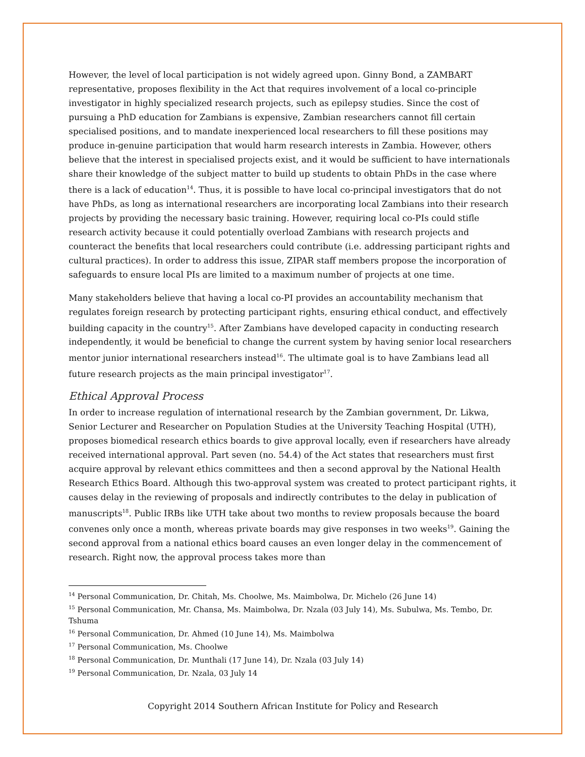However, the level of local participation is not widely agreed upon. Ginny Bond, a ZAMBART representative, proposes flexibility in the Act that requires involvement of a local co-principle investigator in highly specialized research projects, such as epilepsy studies. Since the cost of pursuing a PhD education for Zambians is expensive, Zambian researchers cannot fill certain specialised positions, and to mandate inexperienced local researchers to fill these positions may produce in-genuine participation that would harm research interests in Zambia. However, others believe that the interest in specialised projects exist, and it would be sufficient to have internationals share their knowledge of the subject matter to build up students to obtain PhDs in the case where there is a lack of education<sup>14</sup>. Thus, it is possible to have local co-principal investigators that do not have PhDs, as long as international researchers are incorporating local Zambians into their research projects by providing the necessary basic training. However, requiring local co-PIs could stifle research activity because it could potentially overload Zambians with research projects and counteract the benefits that local researchers could contribute (i.e. addressing participant rights and cultural practices). In order to address this issue, ZIPAR staff members propose the incorporation of safeguards to ensure local PIs are limited to a maximum number of projects at one time.
Many stakeholders believe that having a local co-PI provides an accountability mechanism that regulates foreign research by protecting participant rights, ensuring ethical conduct, and effectively building capacity in the country<sup>15</sup>. After Zambians have developed capacity in conducting research independently, it would be beneficial to change the current system by having senior local researchers mentor junior international researchers instead<sup>16</sup>. The ultimate goal is to have Zambians lead all future research projects as the main principal investigator<sup>17</sup>.
Ethical Approval Process
In order to increase regulation of international research by the Zambian government, Dr. Likwa, Senior Lecturer and Researcher on Population Studies at the University Teaching Hospital (UTH), proposes biomedical research ethics boards to give approval locally, even if researchers have already received international approval. Part seven (no. 54.4) of the Act states that researchers must first acquire approval by relevant ethics committees and then a second approval by the National Health Research Ethics Board. Although this two-approval system was created to protect participant rights, it causes delay in the reviewing of proposals and indirectly contributes to the delay in publication of manuscripts<sup>18</sup>. Public IRBs like UTH take about two months to review proposals because the board convenes only once a month, whereas private boards may give responses in two weeks<sup>19</sup>. Gaining the second approval from a national ethics board causes an even longer delay in the commencement of research. Right now, the approval process takes more than
<sup>14</sup> Personal Communication, Dr. Chitah, Ms. Choolwe, Ms. Maimbolwa, Dr. Michelo (26 June 14)
<sup>15</sup> Personal Communication, Mr. Chansa, Ms. Maimbolwa, Dr. Nzala (03 July 14), Ms. Subulwa, Ms. Tembo, Dr. Tshuma
<sup>16</sup> Personal Communication, Dr. Ahmed (10 June 14), Ms. Maimbolwa
<sup>17</sup> Personal Communication, Ms. Choolwe
<sup>18</sup> Personal Communication, Dr. Munthali (17 June 14), Dr. Nzala (03 July 14)
<sup>19</sup> Personal Communication, Dr. Nzala, 03 July 14
Copyright 2014 Southern African Institute for Policy and Research